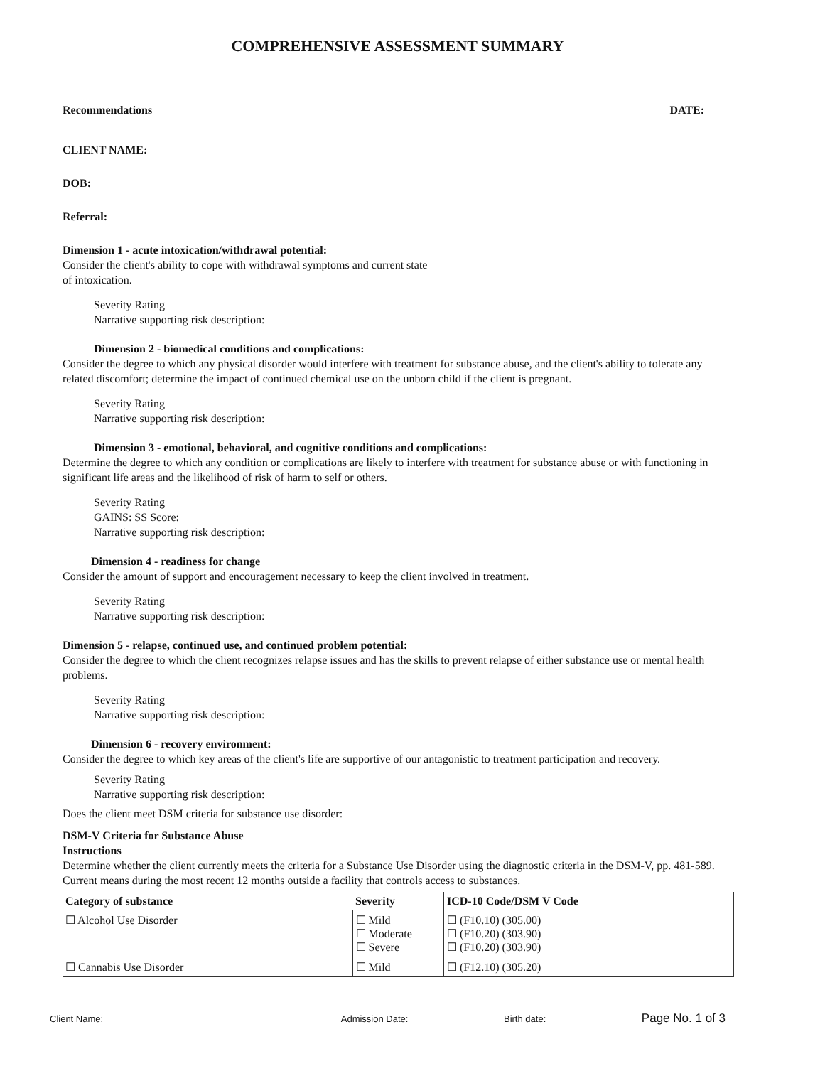COMPREHENSIVE ASSESSMENT SUMMARY
Recommendations DATE:
CLIENT NAME:
DOB:
Referral:
Dimension 1 - acute intoxication/withdrawal potential:
Consider the client's ability to cope with withdrawal symptoms and current state
of intoxication.
Severity Rating
Narrative supporting risk description:
Dimension 2 - biomedical conditions and complications:
Consider the degree to which any physical disorder would interfere with treatment for substance abuse, and the client's ability to tolerate any related discomfort; determine the impact of continued chemical use on the unborn child if the client is pregnant.
Severity Rating
Narrative supporting risk description:
Dimension 3 - emotional, behavioral, and cognitive conditions and complications:
Determine the degree to which any condition or complications are likely to interfere with treatment for substance abuse or with functioning in significant life areas and the likelihood of risk of harm to self or others.
Severity Rating
GAINS: SS Score:
Narrative supporting risk description:
Dimension 4 - readiness for change
Consider the amount of support and encouragement necessary to keep the client involved in treatment.
Severity Rating
Narrative supporting risk description:
Dimension 5 - relapse, continued use, and continued problem potential:
Consider the degree to which the client recognizes relapse issues and has the skills to prevent relapse of either substance use or mental health problems.
Severity Rating
Narrative supporting risk description:
Dimension 6 - recovery environment:
Consider the degree to which key areas of the client's life are supportive of our antagonistic to treatment participation and recovery.
Severity Rating
Narrative supporting risk description:
Does the client meet DSM criteria for substance use disorder:
DSM-V Criteria for Substance Abuse
Instructions
Determine whether the client currently meets the criteria for a Substance Use Disorder using the diagnostic criteria in the DSM-V, pp. 481-589. Current means during the most recent 12 months outside a facility that controls access to substances.
| Category of substance | Severity | ICD-10 Code/DSM V Code |
| --- | --- | --- |
| ☐ Alcohol Use Disorder | ☐ Mild ☐ Moderate ☐ Severe | ☐ (F10.10) (305.00) ☐ (F10.20) (303.90) ☐ (F10.20) (303.90) |
| ☐ Cannabis Use Disorder | ☐ Mild | ☐ (F12.10) (305.20) |
Client Name: Admission Date: Birth date: Page No. 1 of 3